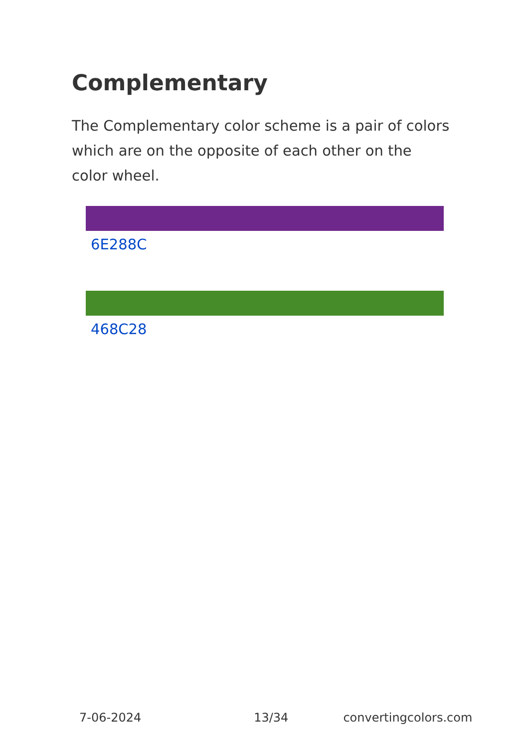Complementary
The Complementary color scheme is a pair of colors which are on the opposite of each other on the color wheel.
6E288C
468C28
7-06-2024 13/34 convertingcolors.com